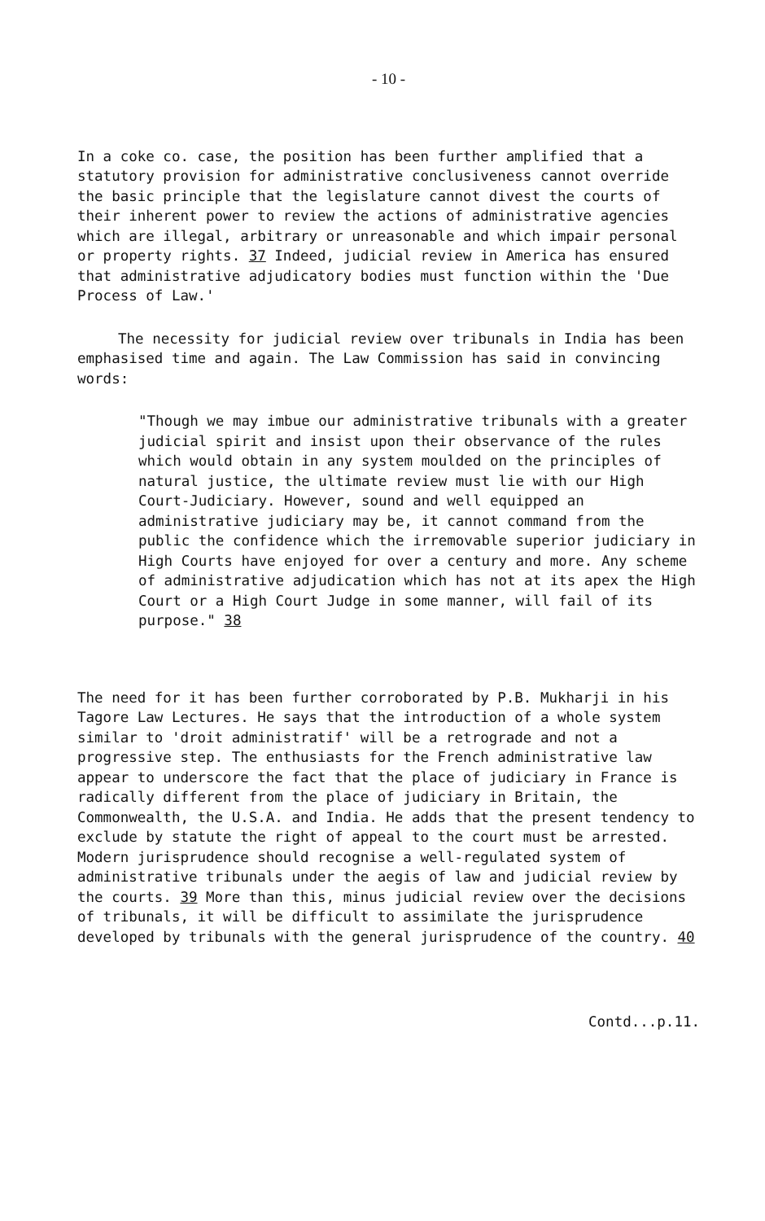- 10 -
In a coke co. case, the position has been further amplified that a statutory provision for administrative conclusiveness cannot override the basic principle that the legislature cannot divest the courts of their inherent power to review the actions of administrative agencies which are illegal, arbitrary or unreasonable and which impair personal or property rights. 37 Indeed, judicial review in America has ensured that administrative adjudicatory bodies must function within the 'Due Process of Law.'
The necessity for judicial review over tribunals in India has been emphasised time and again. The Law Commission has said in convincing words:
"Though we may imbue our administrative tribunals with a greater judicial spirit and insist upon their observance of the rules which would obtain in any system moulded on the principles of natural justice, the ultimate review must lie with our High Court-Judiciary. However, sound and well equipped an administrative judiciary may be, it cannot command from the public the confidence which the irremovable superior judiciary in High Courts have enjoyed for over a century and more. Any scheme of administrative adjudication which has not at its apex the High Court or a High Court Judge in some manner, will fail of its purpose." 38
The need for it has been further corroborated by P.B. Mukharji in his Tagore Law Lectures. He says that the introduction of a whole system similar to 'droit administratif' will be a retrograde and not a progressive step. The enthusiasts for the French administrative law appear to underscore the fact that the place of judiciary in France is radically different from the place of judiciary in Britain, the Commonwealth, the U.S.A. and India. He adds that the present tendency to exclude by statute the right of appeal to the court must be arrested. Modern jurisprudence should recognise a well-regulated system of administrative tribunals under the aegis of law and judicial review by the courts. 39 More than this, minus judicial review over the decisions of tribunals, it will be difficult to assimilate the jurisprudence developed by tribunals with the general jurisprudence of the country. 40
Contd...p.11.